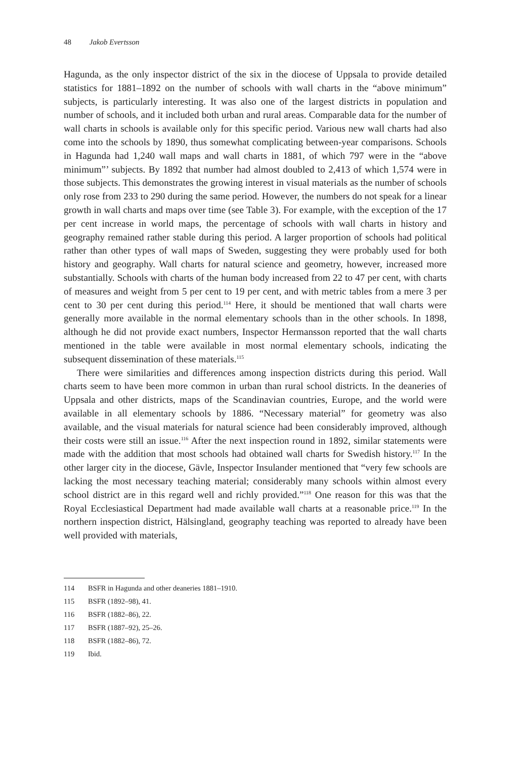48 Jakob Evertsson
Hagunda, as the only inspector district of the six in the diocese of Uppsala to provide detailed statistics for 1881–1892 on the number of schools with wall charts in the “above minimum” subjects, is particularly interesting. It was also one of the largest districts in population and number of schools, and it included both urban and rural areas. Comparable data for the number of wall charts in schools is available only for this specific period. Various new wall charts had also come into the schools by 1890, thus somewhat complicating between-year comparisons. Schools in Hagunda had 1,240 wall maps and wall charts in 1881, of which 797 were in the “above minimum”’ subjects. By 1892 that number had almost doubled to 2,413 of which 1,574 were in those subjects. This demonstrates the growing interest in visual materials as the number of schools only rose from 233 to 290 during the same period. However, the numbers do not speak for a linear growth in wall charts and maps over time (see Table 3). For example, with the exception of the 17 per cent increase in world maps, the percentage of schools with wall charts in history and geography remained rather stable during this period. A larger proportion of schools had political rather than other types of wall maps of Sweden, suggesting they were probably used for both history and geography. Wall charts for natural science and geometry, however, increased more substantially. Schools with charts of the human body increased from 22 to 47 per cent, with charts of measures and weight from 5 per cent to 19 per cent, and with metric tables from a mere 3 per cent to 30 per cent during this period.<sup>114</sup> Here, it should be mentioned that wall charts were generally more available in the normal elementary schools than in the other schools. In 1898, although he did not provide exact numbers, Inspector Hermansson reported that the wall charts mentioned in the table were available in most normal elementary schools, indicating the subsequent dissemination of these materials.<sup>115</sup>
There were similarities and differences among inspection districts during this period. Wall charts seem to have been more common in urban than rural school districts. In the deaneries of Uppsala and other districts, maps of the Scandinavian countries, Europe, and the world were available in all elementary schools by 1886. “Necessary material” for geometry was also available, and the visual materials for natural science had been considerably improved, although their costs were still an issue.<sup>116</sup> After the next inspection round in 1892, similar statements were made with the addition that most schools had obtained wall charts for Swedish history.<sup>117</sup> In the other larger city in the diocese, Gävle, Inspector Insulander mentioned that “very few schools are lacking the most necessary teaching material; considerably many schools within almost every school district are in this regard well and richly provided.”<sup>118</sup> One reason for this was that the Royal Ecclesiastical Department had made available wall charts at a reasonable price.<sup>119</sup> In the northern inspection district, Hälsingland, geography teaching was reported to already have been well provided with materials,
114 BSFR in Hagunda and other deaneries 1881–1910.
115 BSFR (1892–98), 41.
116 BSFR (1882–86), 22.
117 BSFR (1887–92), 25–26.
118 BSFR (1882–86), 72.
119 Ibid.